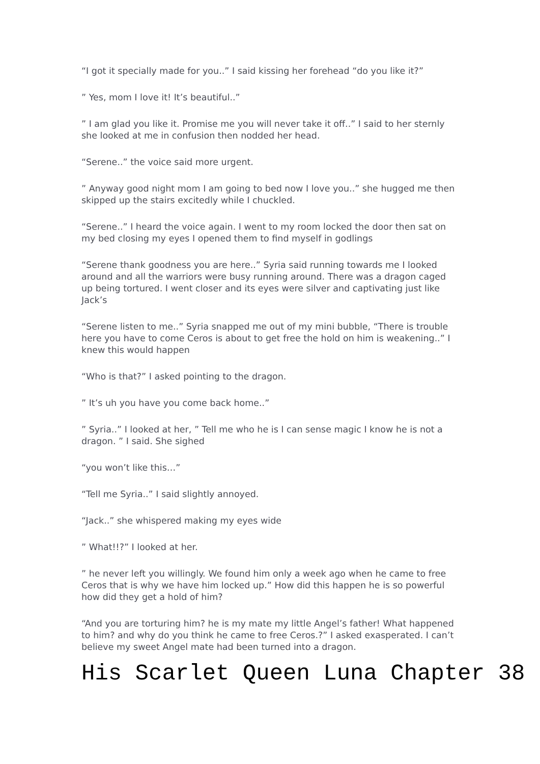“I got it specially made for you..” I said kissing her forehead “do you like it?”
” Yes, mom I love it! It’s beautiful..”
” I am glad you like it. Promise me you will never take it off..” I said to her sternly she looked at me in confusion then nodded her head.
“Serene..” the voice said more urgent.
” Anyway good night mom I am going to bed now I love you..” she hugged me then skipped up the stairs excitedly while I chuckled.
“Serene..” I heard the voice again. I went to my room locked the door then sat on my bed closing my eyes I opened them to find myself in godlings
“Serene thank goodness you are here..” Syria said running towards me I looked around and all the warriors were busy running around. There was a dragon caged up being tortured. I went closer and its eyes were silver and captivating just like Jack’s
“Serene listen to me..” Syria snapped me out of my mini bubble, “There is trouble here you have to come Ceros is about to get free the hold on him is weakening..” I knew this would happen
“Who is that?” I asked pointing to the dragon.
” It’s uh you have you come back home..”
” Syria..” I looked at her, ” Tell me who he is I can sense magic I know he is not a dragon. ” I said. She sighed
“you won’t like this…”
“Tell me Syria..” I said slightly annoyed.
“Jack..” she whispered making my eyes wide
” What!!?” I looked at her.
” he never left you willingly. We found him only a week ago when he came to free Ceros that is why we have him locked up.” How did this happen he is so powerful how did they get a hold of him?
“And you are torturing him? he is my mate my little Angel’s father! What happened to him? and why do you think he came to free Ceros.?” I asked exasperated. I can’t believe my sweet Angel mate had been turned into a dragon.
His Scarlet Queen Luna Chapter 38